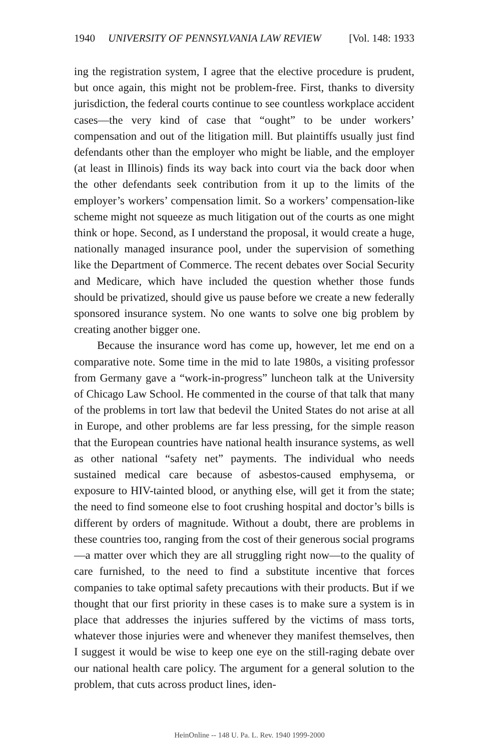1940 UNIVERSITY OF PENNSYLVANIA LAW REVIEW [Vol. 148: 1933
ing the registration system, I agree that the elective procedure is prudent, but once again, this might not be problem-free. First, thanks to diversity jurisdiction, the federal courts continue to see countless workplace accident cases—the very kind of case that “ought” to be under workers’ compensation and out of the litigation mill. But plaintiffs usually just find defendants other than the employer who might be liable, and the employer (at least in Illinois) finds its way back into court via the back door when the other defendants seek contribution from it up to the limits of the employer’s workers’ compensation limit. So a workers’ compensation-like scheme might not squeeze as much litigation out of the courts as one might think or hope. Second, as I understand the proposal, it would create a huge, nationally managed insurance pool, under the supervision of something like the Department of Commerce. The recent debates over Social Security and Medicare, which have included the question whether those funds should be privatized, should give us pause before we create a new federally sponsored insurance system. No one wants to solve one big problem by creating another bigger one.
Because the insurance word has come up, however, let me end on a comparative note. Some time in the mid to late 1980s, a visiting professor from Germany gave a “work-in-progress” luncheon talk at the University of Chicago Law School. He commented in the course of that talk that many of the problems in tort law that bedevil the United States do not arise at all in Europe, and other problems are far less pressing, for the simple reason that the European countries have national health insurance systems, as well as other national “safety net” payments. The individual who needs sustained medical care because of asbestos-caused emphysema, or exposure to HIV-tainted blood, or anything else, will get it from the state; the need to find someone else to foot crushing hospital and doctor’s bills is different by orders of magnitude. Without a doubt, there are problems in these countries too, ranging from the cost of their generous social programs—a matter over which they are all struggling right now—to the quality of care furnished, to the need to find a substitute incentive that forces companies to take optimal safety precautions with their products. But if we thought that our first priority in these cases is to make sure a system is in place that addresses the injuries suffered by the victims of mass torts, whatever those injuries were and whenever they manifest themselves, then I suggest it would be wise to keep one eye on the still-raging debate over our national health care policy. The argument for a general solution to the problem, that cuts across product lines, iden-
HeinOnline -- 148 U. Pa. L. Rev. 1940 1999-2000